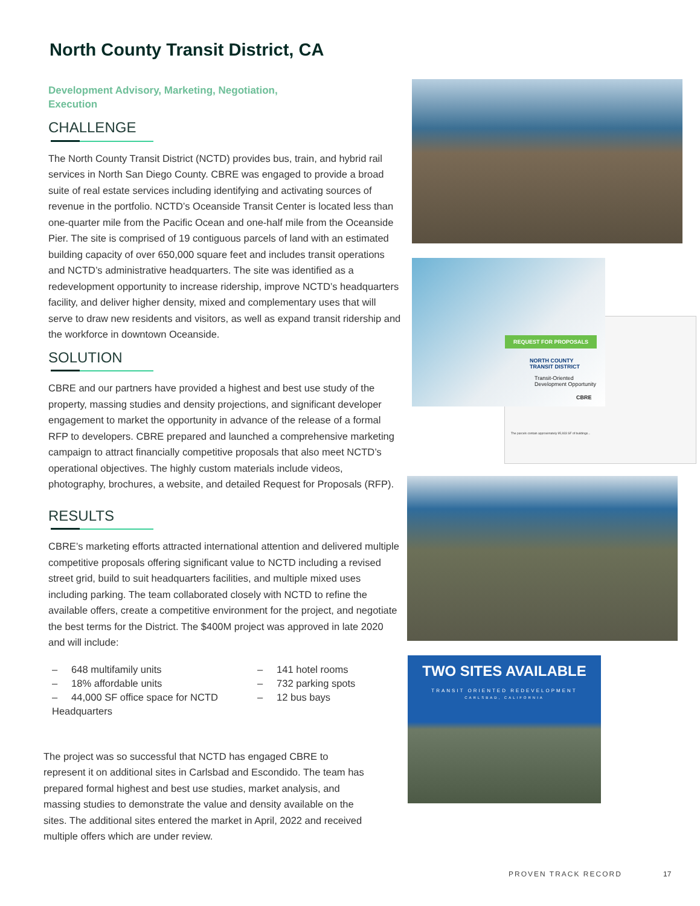North County Transit District, CA
Development Advisory, Marketing, Negotiation,
Execution
CHALLENGE
The North County Transit District (NCTD) provides bus, train, and hybrid rail services in North San Diego County. CBRE was engaged to provide a broad suite of real estate services including identifying and activating sources of revenue in the portfolio. NCTD’s Oceanside Transit Center is located less than one-quarter mile from the Pacific Ocean and one-half mile from the Oceanside Pier. The site is comprised of 19 contiguous parcels of land with an estimated building capacity of over 650,000 square feet and includes transit operations and NCTD’s administrative headquarters. The site was identified as a redevelopment opportunity to increase ridership, improve NCTD’s headquarters facility, and deliver higher density, mixed and complementary uses that will serve to draw new residents and visitors, as well as expand transit ridership and the workforce in downtown Oceanside.
SOLUTION
CBRE and our partners have provided a highest and best use study of the property, massing studies and density projections, and significant developer engagement to market the opportunity in advance of the release of a formal RFP to developers. CBRE prepared and launched a comprehensive marketing campaign to attract financially competitive proposals that also meet NCTD’s operational objectives. The highly custom materials include videos, photography, brochures, a website, and detailed Request for Proposals (RFP).
RESULTS
CBRE’s marketing efforts attracted international attention and delivered multiple competitive proposals offering significant value to NCTD including a revised street grid, build to suit headquarters facilities, and multiple mixed uses including parking. The team collaborated closely with NCTD to refine the available offers, create a competitive environment for the project, and negotiate the best terms for the District. The $400M project was approved in late 2020 and will include:
– 648 multifamily units
– 141 hotel rooms
– 18% affordable units
– 732 parking spots
– 44,000 SF office space for NCTD Headquarters
– 12 bus bays
The project was so successful that NCTD has engaged CBRE to represent it on additional sites in Carlsbad and Escondido. The team has prepared formal highest and best use studies, market analysis, and massing studies to demonstrate the value and density available on the sites. The additional sites entered the market in April, 2022 and received multiple offers which are under review.
The parcels contain approximately 95,933 SF of buildings...
REQUEST FOR PROPOSALS
NORTH COUNTY
TRANSIT DISTRICT
Transit-Oriented
Development Opportunity
CBRE
TWO SITES AVAILABLE
TRANSIT ORIENTED REDEVELOPMENT
CARLSBAD, CALIFORNIA
PROVEN TRACK RECORD 17